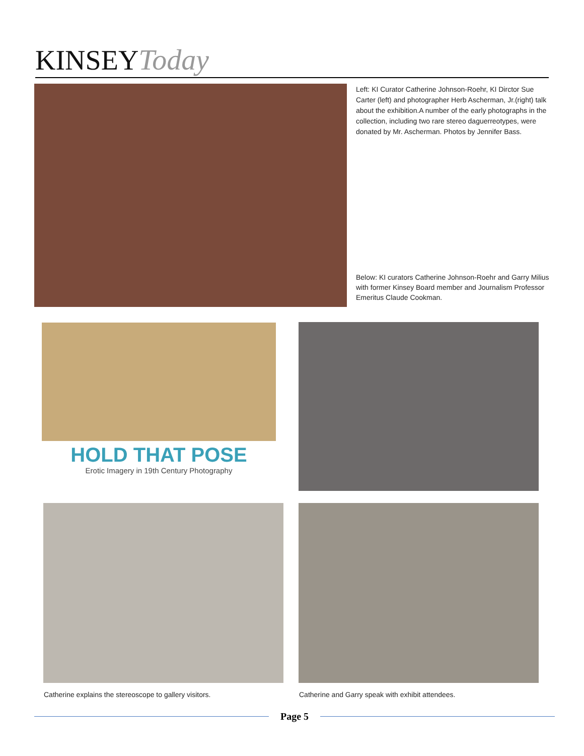KINSEY Today
Left: KI Curator Catherine Johnson-Roehr, KI Dirctor Sue Carter (left) and photographer Herb Ascherman, Jr.(right) talk about the exhibition.A number of the early photographs in the collection, including two rare stereo daguerreotypes, were donated by Mr. Ascherman. Photos by Jennifer Bass.
Below: KI curators Catherine Johnson-Roehr and Garry Milius with former Kinsey Board member and Journalism Professor Emeritus Claude Cookman.
HOLD THAT POSE
Erotic Imagery in 19th Century Photography
Catherine explains the stereoscope to gallery visitors.
Catherine and Garry speak with exhibit attendees.
Page 5